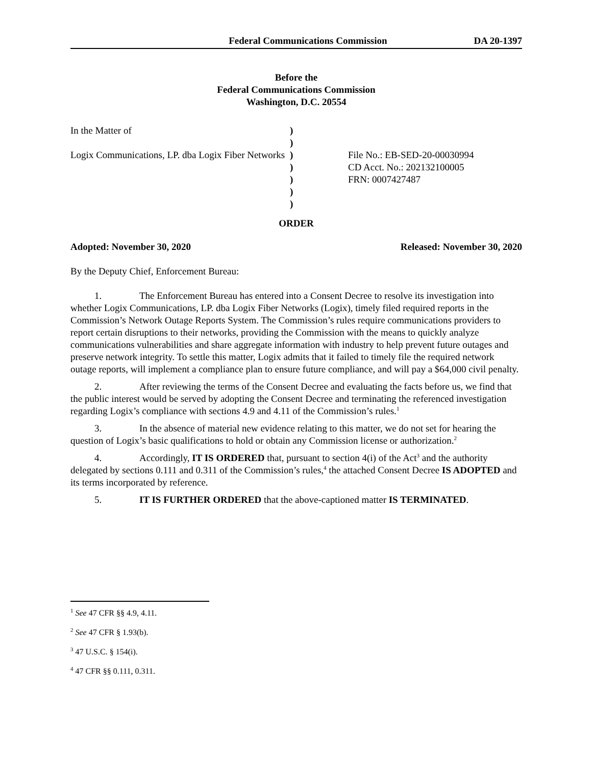Federal Communications Commission DA 20-1397
Before the
Federal Communications Commission
Washington, D.C. 20554
In the Matter of
Logix Communications, LP. dba Logix Fiber Networks
)
)
)
)
)
)
)
File No.: EB-SED-20-00030994
CD Acct. No.: 202132100005
FRN: 0007427487
ORDER
Adopted: November 30, 2020 Released: November 30, 2020
By the Deputy Chief, Enforcement Bureau:
1. The Enforcement Bureau has entered into a Consent Decree to resolve its investigation into whether Logix Communications, LP. dba Logix Fiber Networks (Logix), timely filed required reports in the Commission’s Network Outage Reports System. The Commission’s rules require communications providers to report certain disruptions to their networks, providing the Commission with the means to quickly analyze communications vulnerabilities and share aggregate information with industry to help prevent future outages and preserve network integrity. To settle this matter, Logix admits that it failed to timely file the required network outage reports, will implement a compliance plan to ensure future compliance, and will pay a $64,000 civil penalty.
2. After reviewing the terms of the Consent Decree and evaluating the facts before us, we find that the public interest would be served by adopting the Consent Decree and terminating the referenced investigation regarding Logix’s compliance with sections 4.9 and 4.11 of the Commission’s rules.<sup>1</sup>
3. In the absence of material new evidence relating to this matter, we do not set for hearing the question of Logix’s basic qualifications to hold or obtain any Commission license or authorization.<sup>2</sup>
4. Accordingly, IT IS ORDERED that, pursuant to section 4(i) of the Act<sup>3</sup> and the authority delegated by sections 0.111 and 0.311 of the Commission’s rules,<sup>4</sup> the attached Consent Decree IS ADOPTED and its terms incorporated by reference.
5. IT IS FURTHER ORDERED that the above-captioned matter IS TERMINATED.
<sup>1</sup> See 47 CFR §§ 4.9, 4.11.
<sup>2</sup> See 47 CFR § 1.93(b).
<sup>3</sup> 47 U.S.C. § 154(i).
<sup>4</sup> 47 CFR §§ 0.111, 0.311.